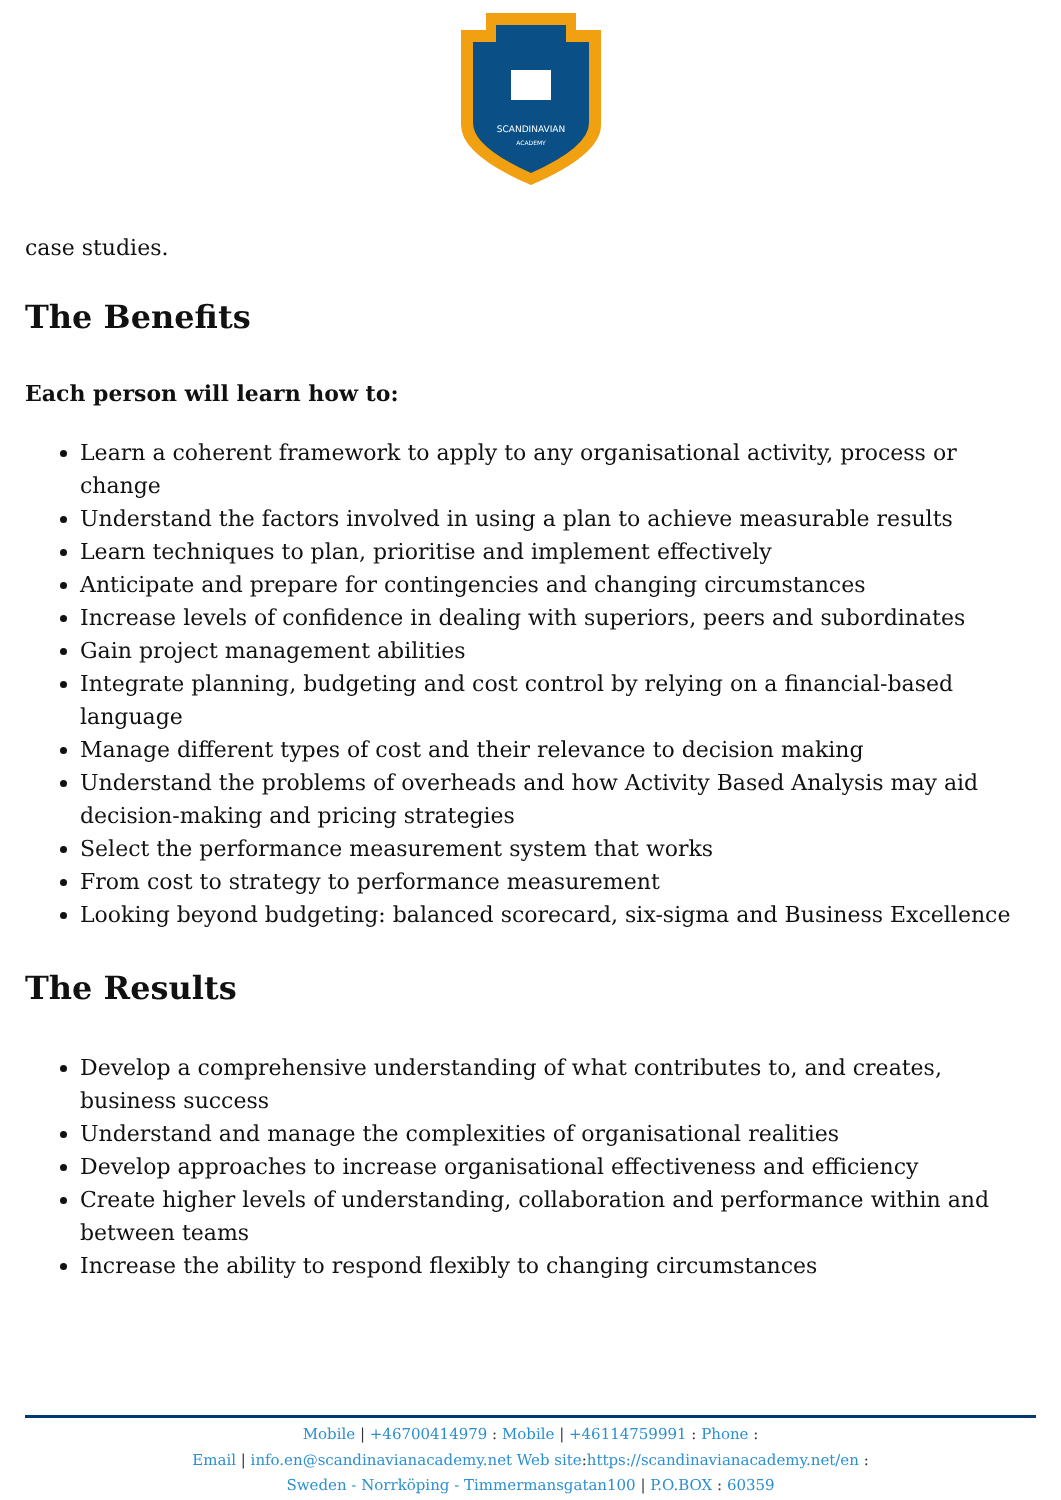SCANDINAVIAN
ACADEMY
case studies.
The Benefits
Each person will learn how to:
Learn a coherent framework to apply to any organisational activity, process or change
Understand the factors involved in using a plan to achieve measurable results
Learn techniques to plan, prioritise and implement effectively
Anticipate and prepare for contingencies and changing circumstances
Increase levels of confidence in dealing with superiors, peers and subordinates
Gain project management abilities
Integrate planning, budgeting and cost control by relying on a financial-based language
Manage different types of cost and their relevance to decision making
Understand the problems of overheads and how Activity Based Analysis may aid decision-making and pricing strategies
Select the performance measurement system that works
From cost to strategy to performance measurement
Looking beyond budgeting: balanced scorecard, six-sigma and Business Excellence
The Results
Develop a comprehensive understanding of what contributes to, and creates, business success
Understand and manage the complexities of organisational realities
Develop approaches to increase organisational effectiveness and efficiency
Create higher levels of understanding, collaboration and performance within and between teams
Increase the ability to respond flexibly to changing circumstances
Mobile | +46700414979 : Mobile | +46114759991 : Phone :
Email | info.en@scandinavianacademy.net Web site:https://scandinavianacademy.net/en :
Sweden - Norrköping - Timmermansgatan100 | P.O.BOX : 60359